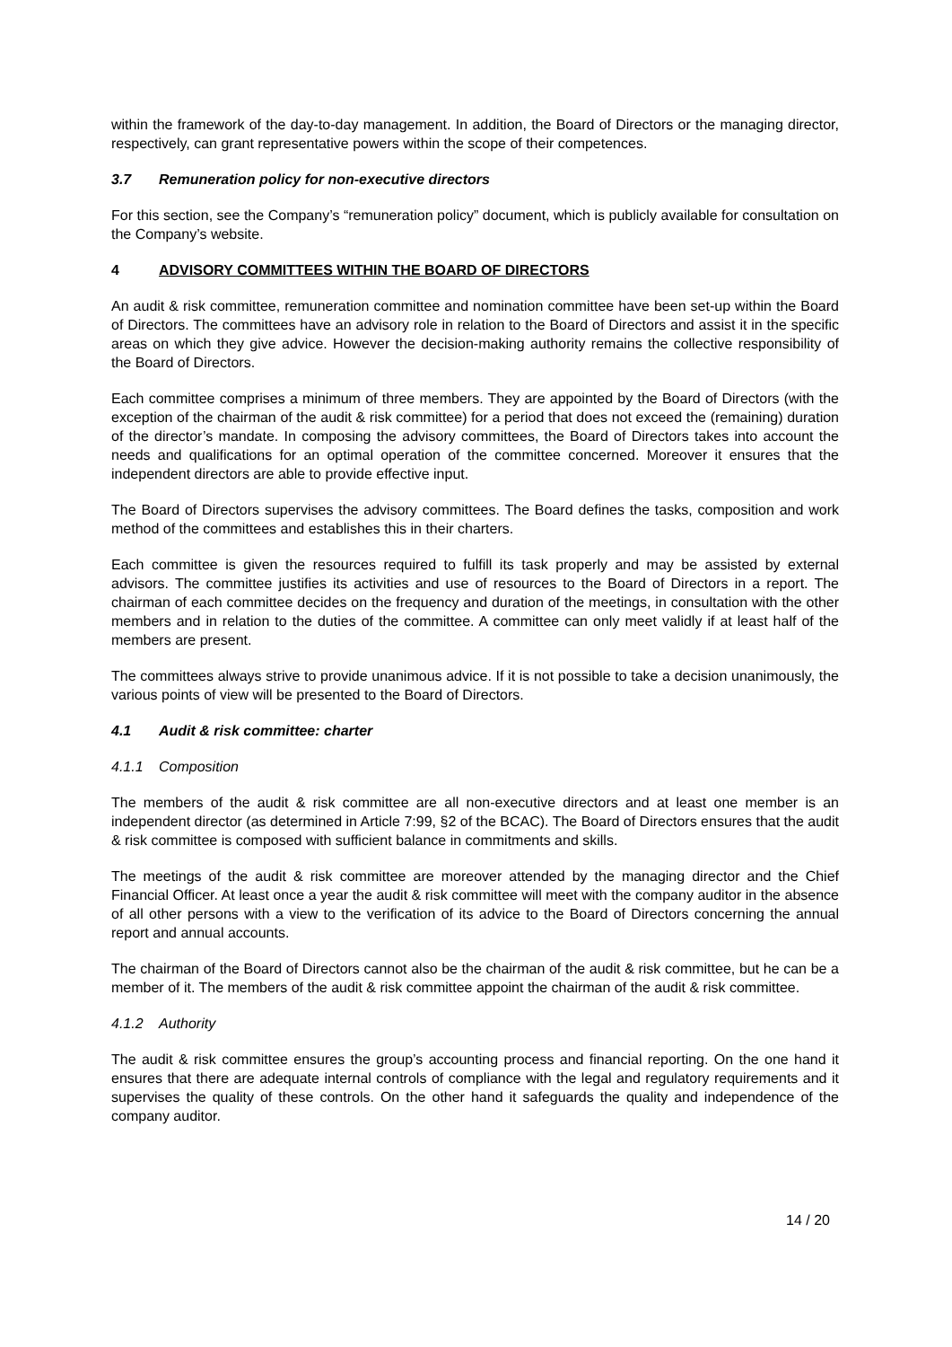within the framework of the day-to-day management. In addition, the Board of Directors or the managing director, respectively, can grant representative powers within the scope of their competences.
3.7 Remuneration policy for non-executive directors
For this section, see the Company’s “remuneration policy” document, which is publicly available for consultation on the Company’s website.
4 ADVISORY COMMITTEES WITHIN THE BOARD OF DIRECTORS
An audit & risk committee, remuneration committee and nomination committee have been set-up within the Board of Directors. The committees have an advisory role in relation to the Board of Directors and assist it in the specific areas on which they give advice. However the decision-making authority remains the collective responsibility of the Board of Directors.
Each committee comprises a minimum of three members. They are appointed by the Board of Directors (with the exception of the chairman of the audit & risk committee) for a period that does not exceed the (remaining) duration of the director’s mandate. In composing the advisory committees, the Board of Directors takes into account the needs and qualifications for an optimal operation of the committee concerned. Moreover it ensures that the independent directors are able to provide effective input.
The Board of Directors supervises the advisory committees. The Board defines the tasks, composition and work method of the committees and establishes this in their charters.
Each committee is given the resources required to fulfill its task properly and may be assisted by external advisors. The committee justifies its activities and use of resources to the Board of Directors in a report. The chairman of each committee decides on the frequency and duration of the meetings, in consultation with the other members and in relation to the duties of the committee. A committee can only meet validly if at least half of the members are present.
The committees always strive to provide unanimous advice. If it is not possible to take a decision unanimously, the various points of view will be presented to the Board of Directors.
4.1 Audit & risk committee: charter
4.1.1 Composition
The members of the audit & risk committee are all non-executive directors and at least one member is an independent director (as determined in Article 7:99, §2 of the BCAC). The Board of Directors ensures that the audit & risk committee is composed with sufficient balance in commitments and skills.
The meetings of the audit & risk committee are moreover attended by the managing director and the Chief Financial Officer. At least once a year the audit & risk committee will meet with the company auditor in the absence of all other persons with a view to the verification of its advice to the Board of Directors concerning the annual report and annual accounts.
The chairman of the Board of Directors cannot also be the chairman of the audit & risk committee, but he can be a member of it. The members of the audit & risk committee appoint the chairman of the audit & risk committee.
4.1.2 Authority
The audit & risk committee ensures the group’s accounting process and financial reporting. On the one hand it ensures that there are adequate internal controls of compliance with the legal and regulatory requirements and it supervises the quality of these controls. On the other hand it safeguards the quality and independence of the company auditor.
14 / 20